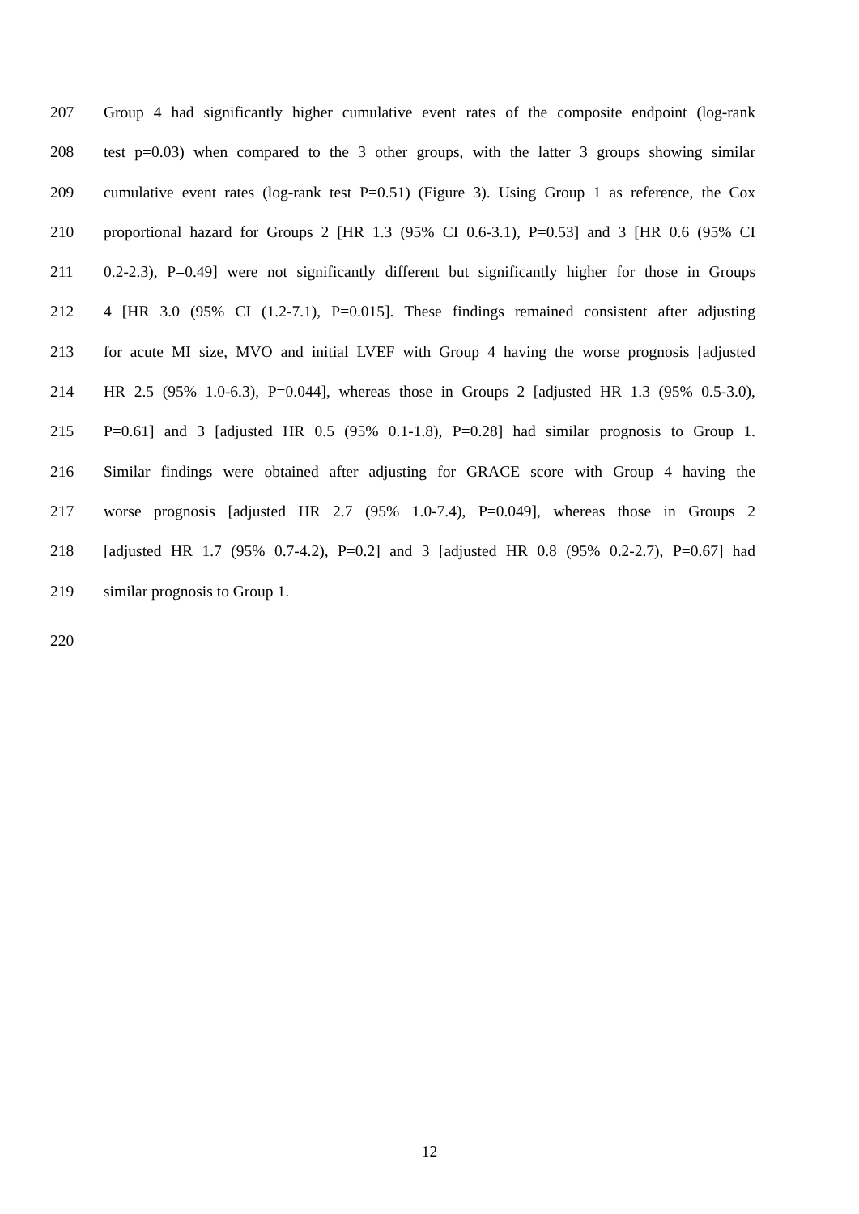207 Group 4 had significantly higher cumulative event rates of the composite endpoint (log-rank
208 test p=0.03) when compared to the 3 other groups, with the latter 3 groups showing similar
209 cumulative event rates (log-rank test P=0.51) (Figure 3). Using Group 1 as reference, the Cox
210 proportional hazard for Groups 2 [HR 1.3 (95% CI 0.6-3.1), P=0.53] and 3 [HR 0.6 (95% CI
211 0.2-2.3), P=0.49] were not significantly different but significantly higher for those in Groups
212 4 [HR 3.0 (95% CI (1.2-7.1), P=0.015]. These findings remained consistent after adjusting
213 for acute MI size, MVO and initial LVEF with Group 4 having the worse prognosis [adjusted
214 HR 2.5 (95% 1.0-6.3), P=0.044], whereas those in Groups 2 [adjusted HR 1.3 (95% 0.5-3.0),
215 P=0.61] and 3 [adjusted HR 0.5 (95% 0.1-1.8), P=0.28] had similar prognosis to Group 1.
216 Similar findings were obtained after adjusting for GRACE score with Group 4 having the
217 worse prognosis [adjusted HR 2.7 (95% 1.0-7.4), P=0.049], whereas those in Groups 2
218 [adjusted HR 1.7 (95% 0.7-4.2), P=0.2] and 3 [adjusted HR 0.8 (95% 0.2-2.7), P=0.67] had
219 similar prognosis to Group 1.
220
12